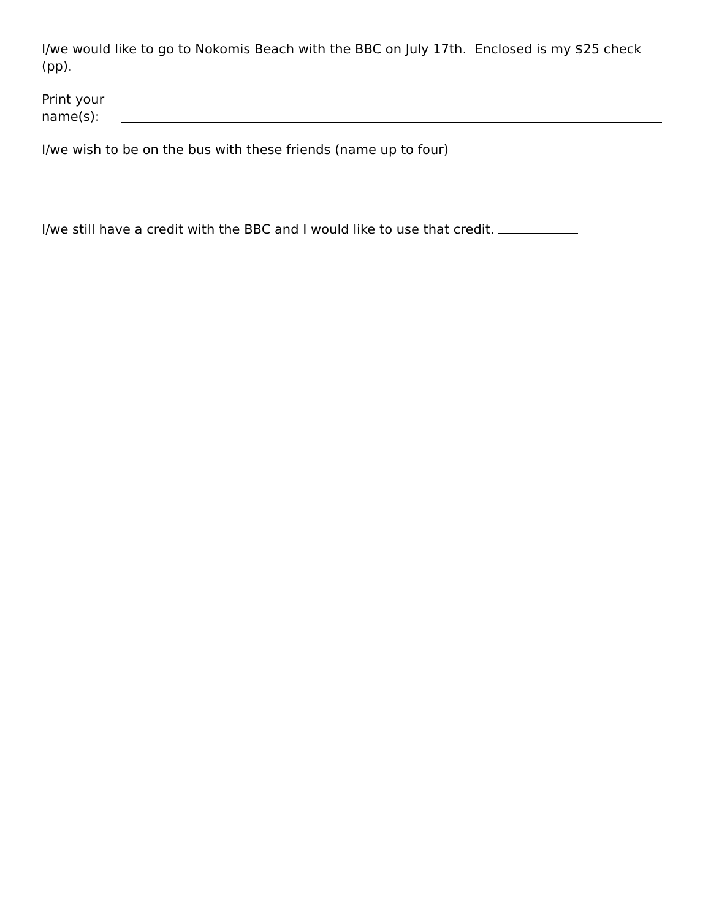I/we would like to go to Nokomis Beach with the BBC on July 17th. Enclosed is my $25 check (pp).
Print your name(s):
I/we wish to be on the bus with these friends (name up to four)
I/we still have a credit with the BBC and I would like to use that credit.